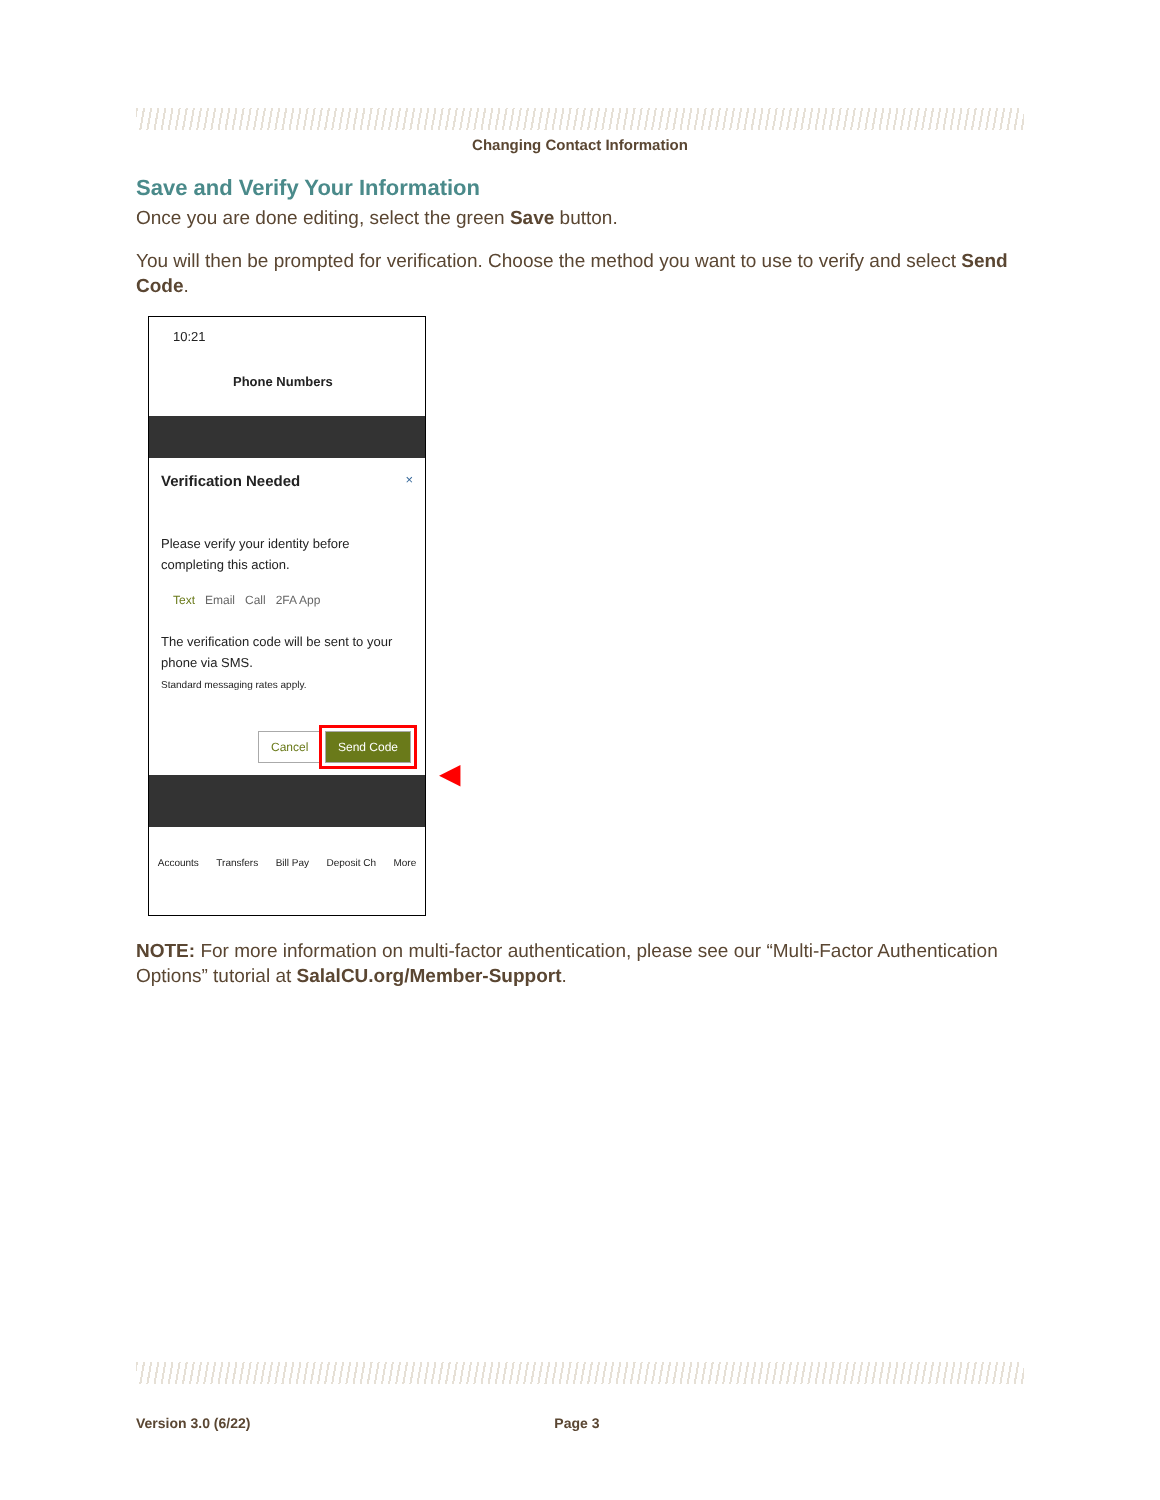Changing Contact Information
Save and Verify Your Information
Once you are done editing, select the green Save button.
You will then be prompted for verification. Choose the method you want to use to verify and select Send Code.
10:21
Phone Numbers
Verification Needed ×
Please verify your identity before completing this action.
Text Email Call 2FA App
The verification code will be sent to your phone via SMS.
Standard messaging rates apply.
Cancel Send Code
Accounts Transfers Bill Pay Deposit Ch More
◀
NOTE: For more information on multi-factor authentication, please see our “Multi-Factor Authentication Options” tutorial at SalalCU.org/Member-Support.
Version 3.0 (6/22) Page 3